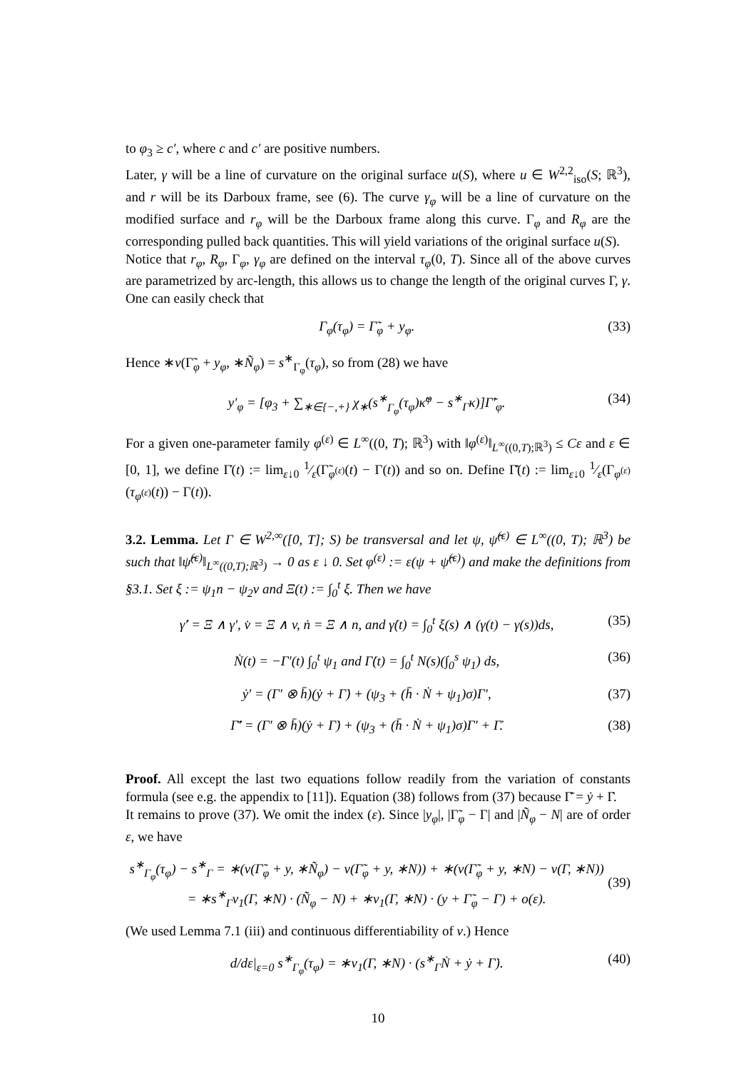to φ<sub>3</sub> ≥ c′, where c and c′ are positive numbers.
Later, γ will be a line of curvature on the original surface u(S), where u ∈ W<sup>2,2</sup><sub>iso</sub>(S; ℝ<sup>3</sup>), and r will be its Darboux frame, see (6). The curve γ<sub>φ</sub> will be a line of curvature on the modified surface and r<sub>φ</sub> will be the Darboux frame along this curve. Γ<sub>φ</sub> and R<sub>φ</sub> are the corresponding pulled back quantities. This will yield variations of the original surface u(S).
Notice that r<sub>φ</sub>, R<sub>φ</sub>, Γ<sub>φ</sub>, γ<sub>φ</sub> are defined on the interval τ<sub>φ</sub>(0, T). Since all of the above curves are parametrized by arc-length, this allows us to change the length of the original curves Γ, γ. One can easily check that
Γ<sub>φ</sub>(τ<sub>φ</sub>) = Γ̃<sub>φ</sub> + y<sub>φ</sub>. (33)
Hence ∗ν(Γ̃<sub>φ</sub> + y<sub>φ</sub>, ∗Ñ<sub>φ</sub>) = s<sup>∗</sup><sub>Γ<sub>φ</sub></sub>(τ<sub>φ</sub>), so from (28) we have
y′<sub>φ</sub> = [φ<sub>3</sub> + ∑<sub>∗∈{−,+}</sub> χ<sub>∗</sub>(s<sup>∗</sup><sub>Γ<sub>φ</sub></sub>(τ<sub>φ</sub>)κ̃<sup>φ</sup> − s<sup>∗</sup><sub>Γ</sub>κ)]Γ̃′<sub>φ</sub>. (34)
For a given one-parameter family φ<sup>(ε)</sup> ∈ L<sup>∞</sup>((0, T); ℝ<sup>3</sup>) with ‖φ<sup>(ε)</sup>‖<sub>L<sup>∞</sup>((0,T);ℝ<sup>3</sup>)</sub> ≤ Cε and ε ∈ [0, 1], we define Γ̇(t) := lim<sub>ε↓0</sub> 1⁄ε(Γ̃<sub>φ<sup>(ε)</sup></sub>(t) − Γ(t)) and so on. Define Γ̄̇(t) := lim<sub>ε↓0</sub> 1⁄ε(Γ<sub>φ<sup>(ε)</sup></sub>(τ<sub>φ<sup>(ε)</sup></sub>(t)) − Γ(t)).
3.2. Lemma. Let Γ ∈ W<sup>2,∞</sup>([0, T]; S) be transversal and let ψ, ψ̂<sup>(ε)</sup> ∈ L<sup>∞</sup>((0, T); ℝ<sup>3</sup>) be such that ‖ψ̂<sup>(ε)</sup>‖<sub>L<sup>∞</sup>((0,T);ℝ<sup>3</sup>)</sub> → 0 as ε ↓ 0. Set φ<sup>(ε)</sup> := ε(ψ + ψ̂<sup>(ε)</sup>) and make the definitions from §3.1. Set ξ := ψ<sub>1</sub>n − ψ<sub>2</sub>v and Ξ(t) := ∫<sub>0</sub><sup>t</sup> ξ. Then we have
γ̇′ = Ξ ∧ γ′, v̇ = Ξ ∧ v, ṅ = Ξ ∧ n, and γ̇(t) = ∫<sub>0</sub><sup>t</sup> ξ(s) ∧ (γ(t) − γ(s))ds, (35)
Ṅ(t) = −Γ′(t) ∫<sub>0</sub><sup>t</sup> ψ<sub>1</sub> and Γ̇(t) = ∫<sub>0</sub><sup>t</sup> N(s)(∫<sub>0</sub><sup>s</sup> ψ<sub>1</sub>) ds, (36)
ẏ′ = (Γ′ ⊗ h̄)(ẏ + Γ̇) + (ψ<sub>3</sub> + (h̄ · Ṅ + ψ<sub>1</sub>)σ)Γ′, (37)
Γ̄̇′ = (Γ′ ⊗ h̄)(ẏ + Γ̇) + (ψ<sub>3</sub> + (h̄ · Ṅ + ψ<sub>1</sub>)σ)Γ′ + Γ̇. (38)
Proof. All except the last two equations follow readily from the variation of constants formula (see e.g. the appendix to [11]). Equation (38) follows from (37) because Γ̄̇ = ẏ + Γ̇.
It remains to prove (37). We omit the index (ε). Since |y<sub>φ</sub>|, |Γ̃<sub>φ</sub> − Γ| and |Ñ<sub>φ</sub> − N| are of order ε, we have
s<sup>∗</sup><sub>Γ<sub>φ</sub></sub>(τ<sub>φ</sub>) − s<sup>∗</sup><sub>Γ</sub> = ∗(ν(Γ̃<sub>φ</sub> + y, ∗Ñ<sub>φ</sub>) − ν(Γ̃<sub>φ</sub> + y, ∗N)) + ∗(ν(Γ̃<sub>φ</sub> + y, ∗N) − ν(Γ, ∗N))
= ∗s<sup>∗</sup><sub>Γ</sub>ν<sub>1</sub>(Γ, ∗N) · (Ñ<sub>φ</sub> − N) + ∗ν<sub>1</sub>(Γ, ∗N) · (y + Γ̃<sub>φ</sub> − Γ) + o(ε).
(39)
(We used Lemma 7.1 (iii) and continuous differentiability of ν.) Hence
d/dε|<sub>ε=0</sub> s<sup>∗</sup><sub>Γ<sub>φ</sub></sub>(τ<sub>φ</sub>) = ∗ν<sub>1</sub>(Γ, ∗N) · (s<sup>∗</sup><sub>Γ</sub>Ṅ + ẏ + Γ̇). (40)
10